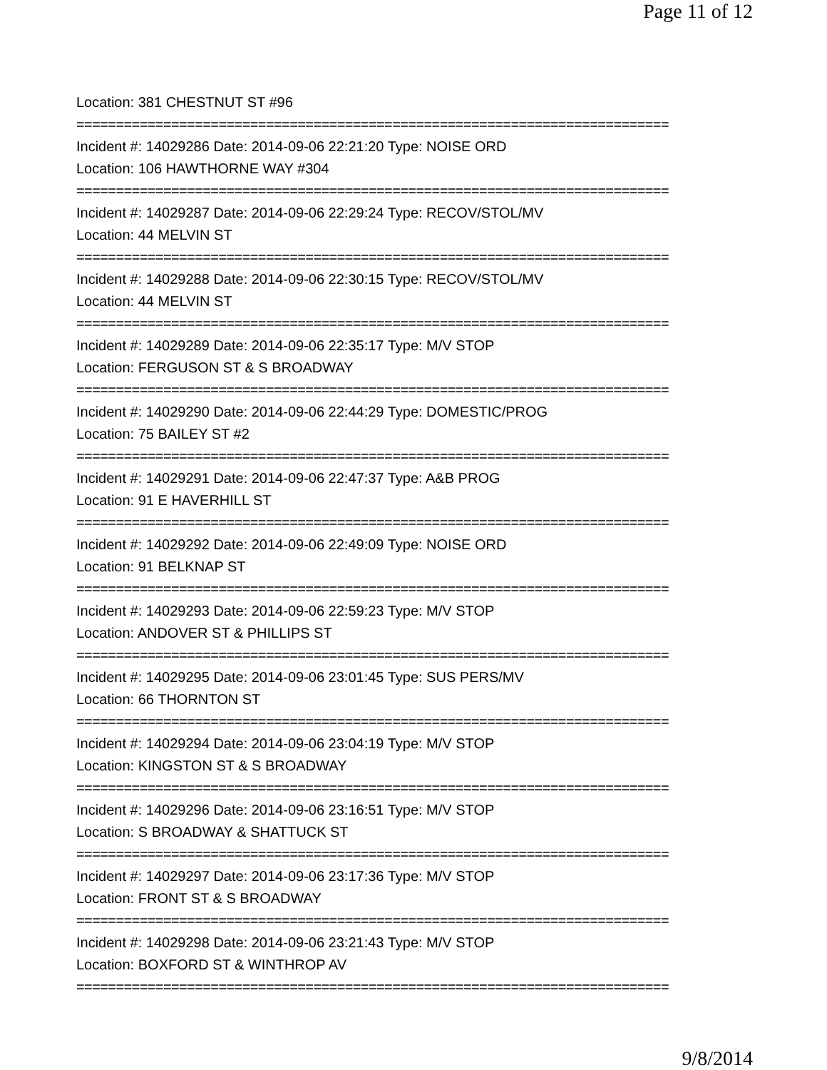Page 11 of 12
Location: 381 CHESTNUT ST #96
===========================================================================
Incident #: 14029286 Date: 2014-09-06 22:21:20 Type: NOISE ORD
Location: 106 HAWTHORNE WAY #304
===========================================================================
Incident #: 14029287 Date: 2014-09-06 22:29:24 Type: RECOV/STOL/MV
Location: 44 MELVIN ST
===========================================================================
Incident #: 14029288 Date: 2014-09-06 22:30:15 Type: RECOV/STOL/MV
Location: 44 MELVIN ST
===========================================================================
Incident #: 14029289 Date: 2014-09-06 22:35:17 Type: M/V STOP
Location: FERGUSON ST & S BROADWAY
===========================================================================
Incident #: 14029290 Date: 2014-09-06 22:44:29 Type: DOMESTIC/PROG
Location: 75 BAILEY ST #2
===========================================================================
Incident #: 14029291 Date: 2014-09-06 22:47:37 Type: A&B PROG
Location: 91 E HAVERHILL ST
===========================================================================
Incident #: 14029292 Date: 2014-09-06 22:49:09 Type: NOISE ORD
Location: 91 BELKNAP ST
===========================================================================
Incident #: 14029293 Date: 2014-09-06 22:59:23 Type: M/V STOP
Location: ANDOVER ST & PHILLIPS ST
===========================================================================
Incident #: 14029295 Date: 2014-09-06 23:01:45 Type: SUS PERS/MV
Location: 66 THORNTON ST
===========================================================================
Incident #: 14029294 Date: 2014-09-06 23:04:19 Type: M/V STOP
Location: KINGSTON ST & S BROADWAY
===========================================================================
Incident #: 14029296 Date: 2014-09-06 23:16:51 Type: M/V STOP
Location: S BROADWAY & SHATTUCK ST
===========================================================================
Incident #: 14029297 Date: 2014-09-06 23:17:36 Type: M/V STOP
Location: FRONT ST & S BROADWAY
===========================================================================
Incident #: 14029298 Date: 2014-09-06 23:21:43 Type: M/V STOP
Location: BOXFORD ST & WINTHROP AV
===========================================================================
9/8/2014